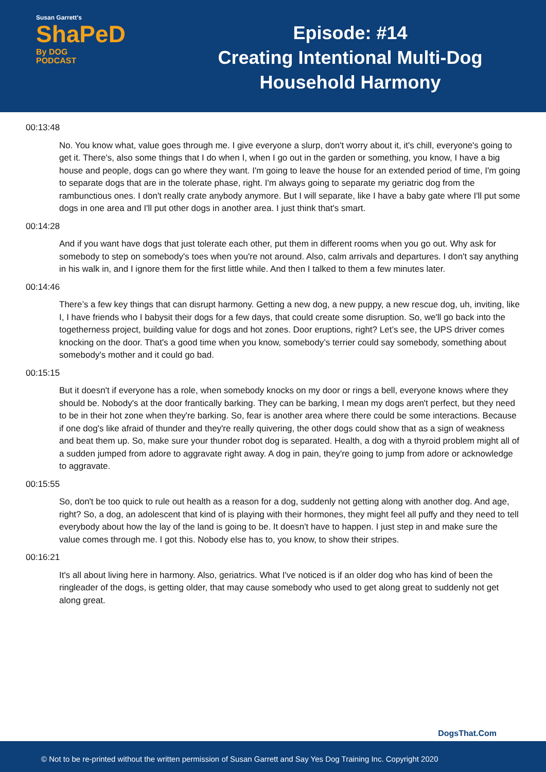Susan Garrett's
ShaPeD
By DOG
PODCAST
Episode: #14
Creating Intentional Multi-Dog
Household Harmony
00:13:48
No. You know what, value goes through me. I give everyone a slurp, don't worry about it, it's chill, everyone's going to get it. There's, also some things that I do when I, when I go out in the garden or something, you know, I have a big house and people, dogs can go where they want. I'm going to leave the house for an extended period of time, I'm going to separate dogs that are in the tolerate phase, right. I'm always going to separate my geriatric dog from the rambunctious ones. I don't really crate anybody anymore. But I will separate, like I have a baby gate where I'll put some dogs in one area and I'll put other dogs in another area. I just think that's smart.
00:14:28
And if you want have dogs that just tolerate each other, put them in different rooms when you go out. Why ask for somebody to step on somebody's toes when you're not around. Also, calm arrivals and departures. I don't say anything in his walk in, and I ignore them for the first little while. And then I talked to them a few minutes later.
00:14:46
There’s a few key things that can disrupt harmony. Getting a new dog, a new puppy, a new rescue dog, uh, inviting, like I, I have friends who I babysit their dogs for a few days, that could create some disruption. So, we'll go back into the togetherness project, building value for dogs and hot zones. Door eruptions, right? Let’s see, the UPS driver comes knocking on the door. That's a good time when you know, somebody’s terrier could say somebody, something about somebody's mother and it could go bad.
00:15:15
But it doesn't if everyone has a role, when somebody knocks on my door or rings a bell, everyone knows where they should be. Nobody's at the door frantically barking. They can be barking, I mean my dogs aren't perfect, but they need to be in their hot zone when they're barking. So, fear is another area where there could be some interactions. Because if one dog's like afraid of thunder and they're really quivering, the other dogs could show that as a sign of weakness and beat them up. So, make sure your thunder robot dog is separated. Health, a dog with a thyroid problem might all of a sudden jumped from adore to aggravate right away. A dog in pain, they're going to jump from adore or acknowledge to aggravate.
00:15:55
So, don't be too quick to rule out health as a reason for a dog, suddenly not getting along with another dog. And age, right? So, a dog, an adolescent that kind of is playing with their hormones, they might feel all puffy and they need to tell everybody about how the lay of the land is going to be. It doesn't have to happen. I just step in and make sure the value comes through me. I got this. Nobody else has to, you know, to show their stripes.
00:16:21
It's all about living here in harmony. Also, geriatrics. What I've noticed is if an older dog who has kind of been the ringleader of the dogs, is getting older, that may cause somebody who used to get along great to suddenly not get along great.
DogsThat.Com
© Not to be re-printed without the written permission of Susan Garrett and Say Yes Dog Training Inc. Copyright 2020